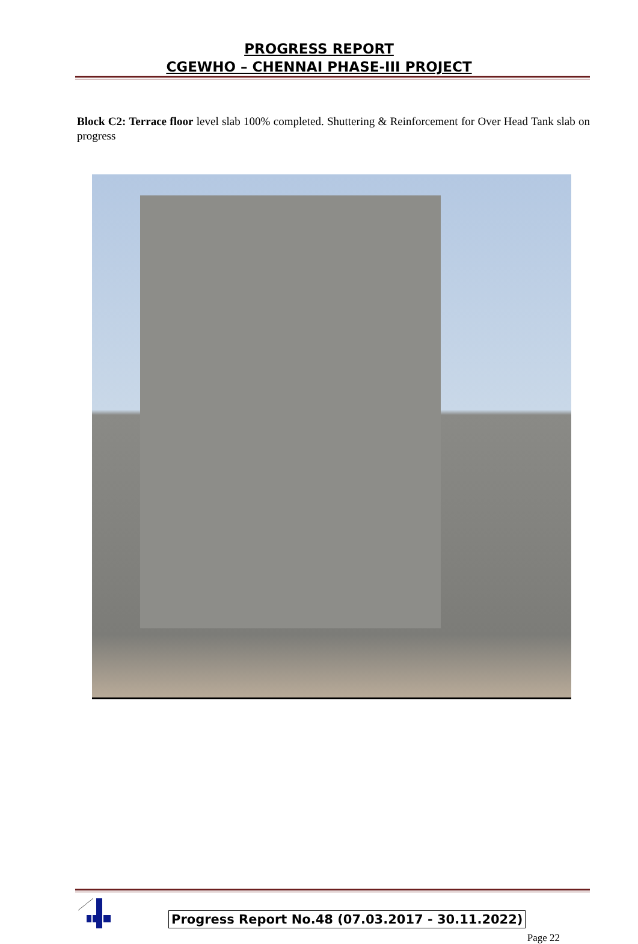PROGRESS REPORT
CGEWHO – CHENNAI PHASE-III PROJECT
Block C2: Terrace floor level slab 100% completed. Shuttering & Reinforcement for Over Head Tank slab on progress
Progress Report No.48 (07.03.2017 - 30.11.2022)
Page 22